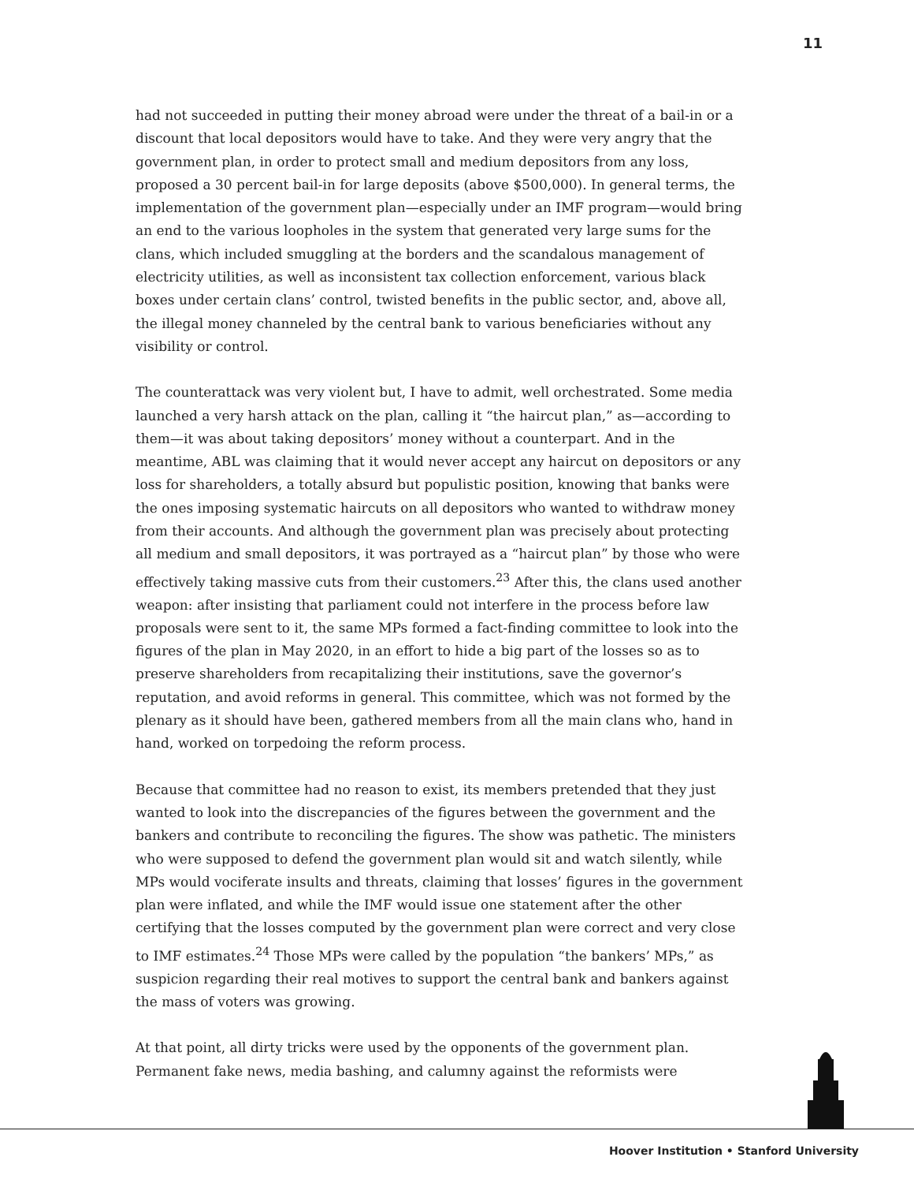11
had not succeeded in putting their money abroad were under the threat of a bail-in or a discount that local depositors would have to take. And they were very angry that the government plan, in order to protect small and medium depositors from any loss, proposed a 30 percent bail-in for large deposits (above $500,000). In general terms, the implementation of the government plan—especially under an IMF program—would bring an end to the various loopholes in the system that generated very large sums for the clans, which included smuggling at the borders and the scandalous management of electricity utilities, as well as inconsistent tax collection enforcement, various black boxes under certain clans’ control, twisted benefits in the public sector, and, above all, the illegal money channeled by the central bank to various beneficiaries without any visibility or control.
The counterattack was very violent but, I have to admit, well orchestrated. Some media launched a very harsh attack on the plan, calling it “the haircut plan,” as—according to them—it was about taking depositors’ money without a counterpart. And in the meantime, ABL was claiming that it would never accept any haircut on depositors or any loss for shareholders, a totally absurd but populistic position, knowing that banks were the ones imposing systematic haircuts on all depositors who wanted to withdraw money from their accounts. And although the government plan was precisely about protecting all medium and small depositors, it was portrayed as a “haircut plan” by those who were effectively taking massive cuts from their customers.<sup>23</sup> After this, the clans used another weapon: after insisting that parliament could not interfere in the process before law proposals were sent to it, the same MPs formed a fact-finding committee to look into the figures of the plan in May 2020, in an effort to hide a big part of the losses so as to preserve shareholders from recapitalizing their institutions, save the governor’s reputation, and avoid reforms in general. This committee, which was not formed by the plenary as it should have been, gathered members from all the main clans who, hand in hand, worked on torpedoing the reform process.
Because that committee had no reason to exist, its members pretended that they just wanted to look into the discrepancies of the figures between the government and the bankers and contribute to reconciling the figures. The show was pathetic. The ministers who were supposed to defend the government plan would sit and watch silently, while MPs would vociferate insults and threats, claiming that losses’ figures in the government plan were inflated, and while the IMF would issue one statement after the other certifying that the losses computed by the government plan were correct and very close to IMF estimates.<sup>24</sup> Those MPs were called by the population “the bankers’ MPs,” as suspicion regarding their real motives to support the central bank and bankers against the mass of voters was growing.
At that point, all dirty tricks were used by the opponents of the government plan. Permanent fake news, media bashing, and calumny against the reformists were
Hoover Institution • Stanford University